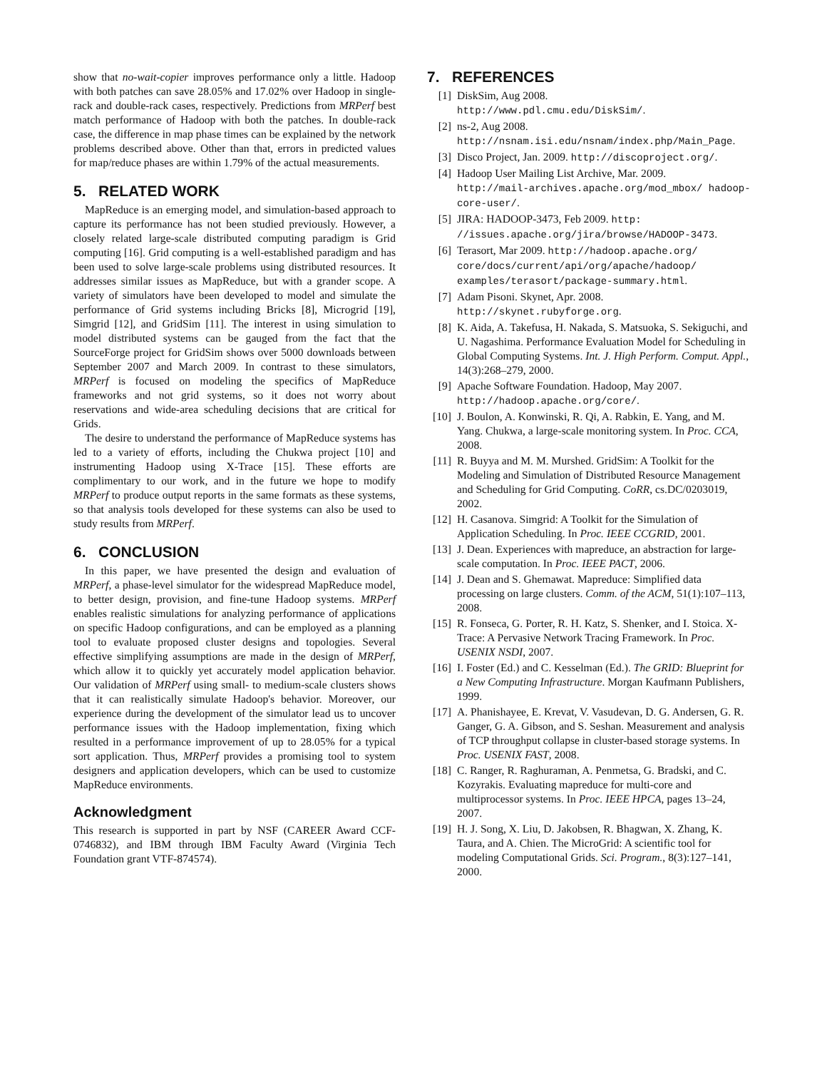show that no-wait-copier improves performance only a little. Hadoop with both patches can save 28.05% and 17.02% over Hadoop in single-rack and double-rack cases, respectively. Predictions from MRPerf best match performance of Hadoop with both the patches. In double-rack case, the difference in map phase times can be explained by the network problems described above. Other than that, errors in predicted values for map/reduce phases are within 1.79% of the actual measurements.
5. RELATED WORK
MapReduce is an emerging model, and simulation-based approach to capture its performance has not been studied previously. However, a closely related large-scale distributed computing paradigm is Grid computing [16]. Grid computing is a well-established paradigm and has been used to solve large-scale problems using distributed resources. It addresses similar issues as MapReduce, but with a grander scope. A variety of simulators have been developed to model and simulate the performance of Grid systems including Bricks [8], Microgrid [19], Simgrid [12], and GridSim [11]. The interest in using simulation to model distributed systems can be gauged from the fact that the SourceForge project for GridSim shows over 5000 downloads between September 2007 and March 2009. In contrast to these simulators, MRPerf is focused on modeling the specifics of MapReduce frameworks and not grid systems, so it does not worry about reservations and wide-area scheduling decisions that are critical for Grids.
The desire to understand the performance of MapReduce systems has led to a variety of efforts, including the Chukwa project [10] and instrumenting Hadoop using X-Trace [15]. These efforts are complimentary to our work, and in the future we hope to modify MRPerf to produce output reports in the same formats as these systems, so that analysis tools developed for these systems can also be used to study results from MRPerf.
6. CONCLUSION
In this paper, we have presented the design and evaluation of MRPerf, a phase-level simulator for the widespread MapReduce model, to better design, provision, and fine-tune Hadoop systems. MRPerf enables realistic simulations for analyzing performance of applications on specific Hadoop configurations, and can be employed as a planning tool to evaluate proposed cluster designs and topologies. Several effective simplifying assumptions are made in the design of MRPerf, which allow it to quickly yet accurately model application behavior. Our validation of MRPerf using small- to medium-scale clusters shows that it can realistically simulate Hadoop's behavior. Moreover, our experience during the development of the simulator lead us to uncover performance issues with the Hadoop implementation, fixing which resulted in a performance improvement of up to 28.05% for a typical sort application. Thus, MRPerf provides a promising tool to system designers and application developers, which can be used to customize MapReduce environments.
Acknowledgment
This research is supported in part by NSF (CAREER Award CCF-0746832), and IBM through IBM Faculty Award (Virginia Tech Foundation grant VTF-874574).
7. REFERENCES
[1] DiskSim, Aug 2008.
http://www.pdl.cmu.edu/DiskSim/.
[2] ns-2, Aug 2008.
http://nsnam.isi.edu/nsnam/index.php/Main_Page.
[3] Disco Project, Jan. 2009. http://discoproject.org/.
[4] Hadoop User Mailing List Archive, Mar. 2009.
http://mail-archives.apache.org/mod_mbox/ hadoop-core-user/.
[5] JIRA: HADOOP-3473, Feb 2009. http: //issues.apache.org/jira/browse/HADOOP-3473.
[6] Terasort, Mar 2009. http://hadoop.apache.org/ core/docs/current/api/org/apache/hadoop/ examples/terasort/package-summary.html.
[7] Adam Pisoni. Skynet, Apr. 2008.
http://skynet.rubyforge.org.
[8] K. Aida, A. Takefusa, H. Nakada, S. Matsuoka, S. Sekiguchi, and U. Nagashima. Performance Evaluation Model for Scheduling in Global Computing Systems. Int. J. High Perform. Comput. Appl., 14(3):268–279, 2000.
[9] Apache Software Foundation. Hadoop, May 2007.
http://hadoop.apache.org/core/.
[10] J. Boulon, A. Konwinski, R. Qi, A. Rabkin, E. Yang, and M. Yang. Chukwa, a large-scale monitoring system. In Proc. CCA, 2008.
[11] R. Buyya and M. M. Murshed. GridSim: A Toolkit for the Modeling and Simulation of Distributed Resource Management and Scheduling for Grid Computing. CoRR, cs.DC/0203019, 2002.
[12] H. Casanova. Simgrid: A Toolkit for the Simulation of Application Scheduling. In Proc. IEEE CCGRID, 2001.
[13] J. Dean. Experiences with mapreduce, an abstraction for large-scale computation. In Proc. IEEE PACT, 2006.
[14] J. Dean and S. Ghemawat. Mapreduce: Simplified data processing on large clusters. Comm. of the ACM, 51(1):107–113, 2008.
[15] R. Fonseca, G. Porter, R. H. Katz, S. Shenker, and I. Stoica. X-Trace: A Pervasive Network Tracing Framework. In Proc. USENIX NSDI, 2007.
[16] I. Foster (Ed.) and C. Kesselman (Ed.). The GRID: Blueprint for a New Computing Infrastructure. Morgan Kaufmann Publishers, 1999.
[17] A. Phanishayee, E. Krevat, V. Vasudevan, D. G. Andersen, G. R. Ganger, G. A. Gibson, and S. Seshan. Measurement and analysis of TCP throughput collapse in cluster-based storage systems. In Proc. USENIX FAST, 2008.
[18] C. Ranger, R. Raghuraman, A. Penmetsa, G. Bradski, and C. Kozyrakis. Evaluating mapreduce for multi-core and multiprocessor systems. In Proc. IEEE HPCA, pages 13–24, 2007.
[19] H. J. Song, X. Liu, D. Jakobsen, R. Bhagwan, X. Zhang, K. Taura, and A. Chien. The MicroGrid: A scientific tool for modeling Computational Grids. Sci. Program., 8(3):127–141, 2000.